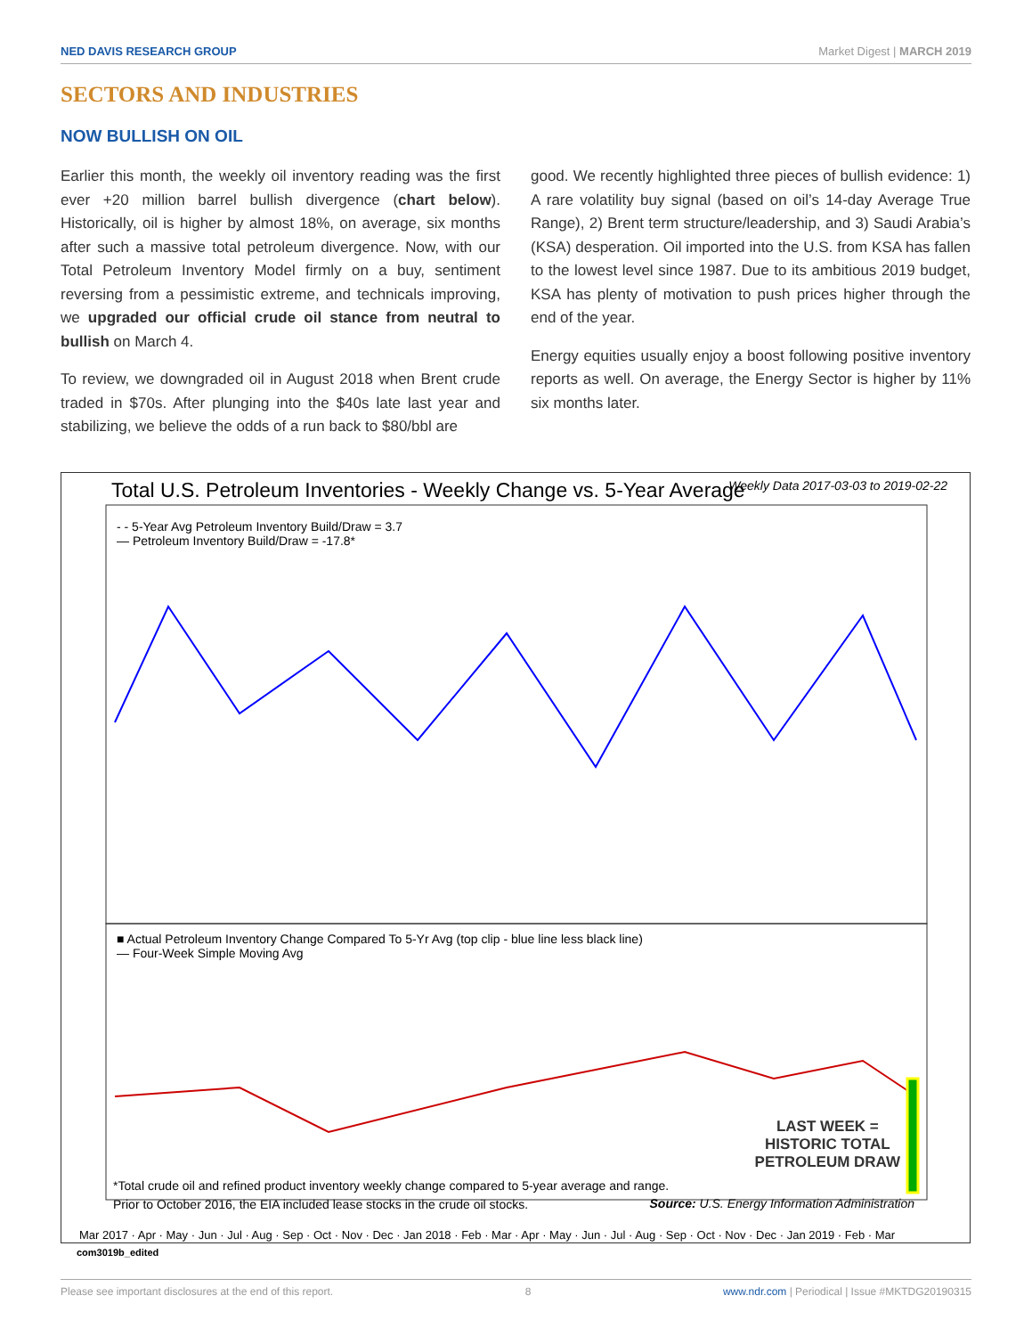NED DAVIS RESEARCH GROUP Market Digest | MARCH 2019
SECTORS AND INDUSTRIES
NOW BULLISH ON OIL
Earlier this month, the weekly oil inventory reading was the first ever +20 million barrel bullish divergence (chart below). Historically, oil is higher by almost 18%, on average, six months after such a massive total petroleum divergence. Now, with our Total Petroleum Inventory Model firmly on a buy, sentiment reversing from a pessimistic extreme, and technicals improving, we upgraded our official crude oil stance from neutral to bullish on March 4.
To review, we downgraded oil in August 2018 when Brent crude traded in $70s. After plunging into the $40s late last year and stabilizing, we believe the odds of a run back to $80/bbl are
good. We recently highlighted three pieces of bullish evidence: 1) A rare volatility buy signal (based on oil’s 14-day Average True Range), 2) Brent term structure/leadership, and 3) Saudi Arabia’s (KSA) desperation. Oil imported into the U.S. from KSA has fallen to the lowest level since 1987. Due to its ambitious 2019 budget, KSA has plenty of motivation to push prices higher through the end of the year.
Energy equities usually enjoy a boost following positive inventory reports as well. On average, the Energy Sector is higher by 11% six months later.
Total U.S. Petroleum Inventories - Weekly Change vs. 5-Year Average
Weekly Data 2017-03-03 to 2019-02-22
Mar 2017 · Apr · May · Jun · Jul · Aug · Sep · Oct · Nov · Dec · Jan 2018 · Feb · Mar · Apr · May · Jun · Jul · Aug · Sep · Oct · Nov · Dec · Jan 2019 · Feb · Mar
- - 5-Year Avg Petroleum Inventory Build/Draw = 3.7
— Petroleum Inventory Build/Draw = -17.8*
■ Actual Petroleum Inventory Change Compared To 5-Yr Avg (top clip - blue line less black line)
— Four-Week Simple Moving Avg
LAST WEEK =
HISTORIC TOTAL
PETROLEUM DRAW
*Total crude oil and refined product inventory weekly change compared to 5-year average and range.
Prior to October 2016, the EIA included lease stocks in the crude oil stocks.
Source: U.S. Energy Information Administration
com3019b_edited
Please see important disclosures at the end of this report. 8 www.ndr.com | Periodical | Issue #MKTDG20190315